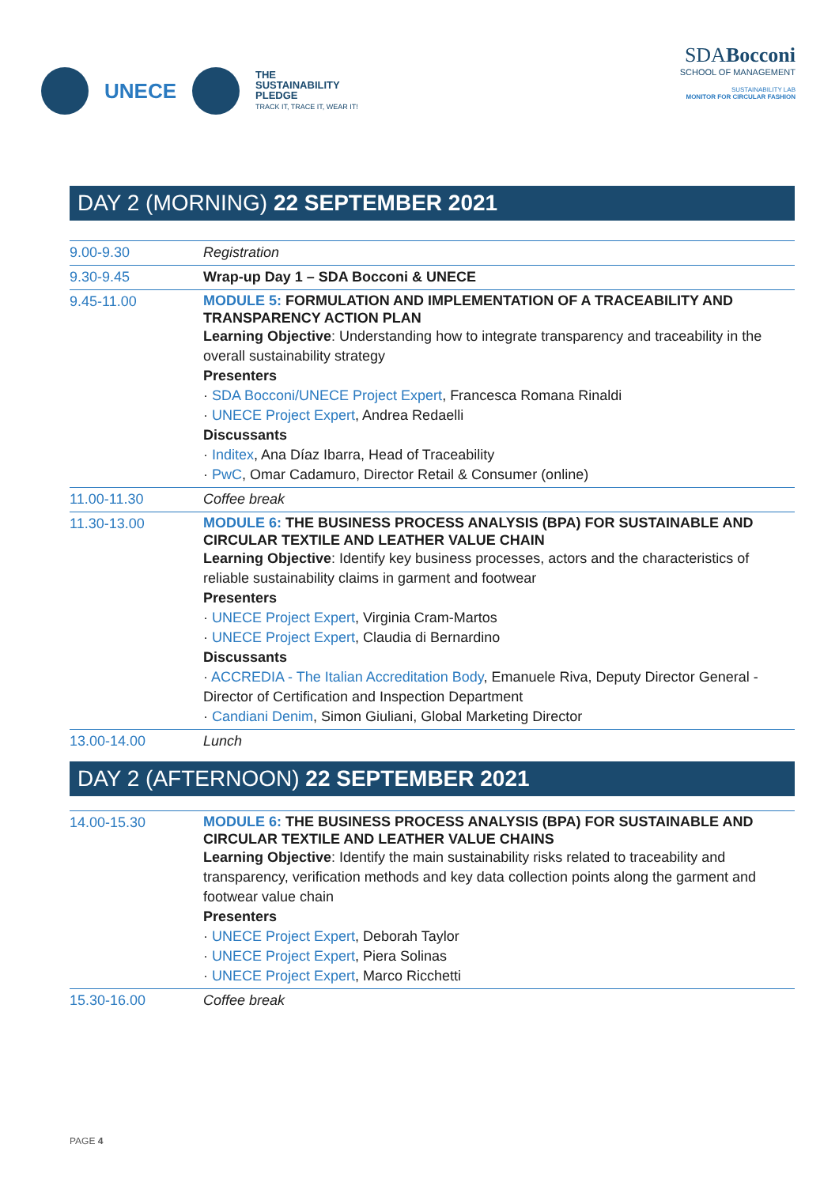UNECE THE
SUSTAINABILITY
PLEDGE
TRACK IT, TRACE IT, WEAR IT!
SDABocconi
SCHOOL OF MANAGEMENT
SUSTAINABILITY LAB
MONITOR FOR CIRCULAR FASHION
DAY 2 (MORNING) 22 SEPTEMBER 2021
| 9.00-9.30 | Registration |
| 9.30-9.45 | Wrap-up Day 1 – SDA Bocconi & UNECE |
| 9.45-11.00 | MODULE 5: FORMULATION AND IMPLEMENTATION OF A TRACEABILITY AND TRANSPARENCY ACTION PLAN Learning Objective : Understanding how to integrate transparency and traceability in the overall sustainability strategy Presenters · SDA Bocconi/UNECE Project Expert , Francesca Romana Rinaldi · UNECE Project Expert , Andrea Redaelli Discussants · Inditex , Ana Díaz Ibarra, Head of Traceability · PwC , Omar Cadamuro, Director Retail & Consumer (online) |
| 11.00-11.30 | Coffee break |
| 11.30-13.00 | MODULE 6: THE BUSINESS PROCESS ANALYSIS (BPA) FOR SUSTAINABLE AND CIRCULAR TEXTILE AND LEATHER VALUE CHAIN Learning Objective : Identify key business processes, actors and the characteristics of reliable sustainability claims in garment and footwear Presenters · UNECE Project Expert , Virginia Cram-Martos · UNECE Project Expert , Claudia di Bernardino Discussants · ACCREDIA - The Italian Accreditation Body , Emanuele Riva, Deputy Director General - Director of Certification and Inspection Department · Candiani Denim , Simon Giuliani, Global Marketing Director |
| 13.00-14.00 | Lunch |
DAY 2 (AFTERNOON) 22 SEPTEMBER 2021
| 14.00-15.30 | MODULE 6: THE BUSINESS PROCESS ANALYSIS (BPA) FOR SUSTAINABLE AND CIRCULAR TEXTILE AND LEATHER VALUE CHAINS Learning Objective : Identify the main sustainability risks related to traceability and transparency, verification methods and key data collection points along the garment and footwear value chain Presenters · UNECE Project Expert , Deborah Taylor · UNECE Project Expert , Piera Solinas · UNECE Project Expert , Marco Ricchetti |
| 15.30-16.00 | Coffee break |
PAGE 4